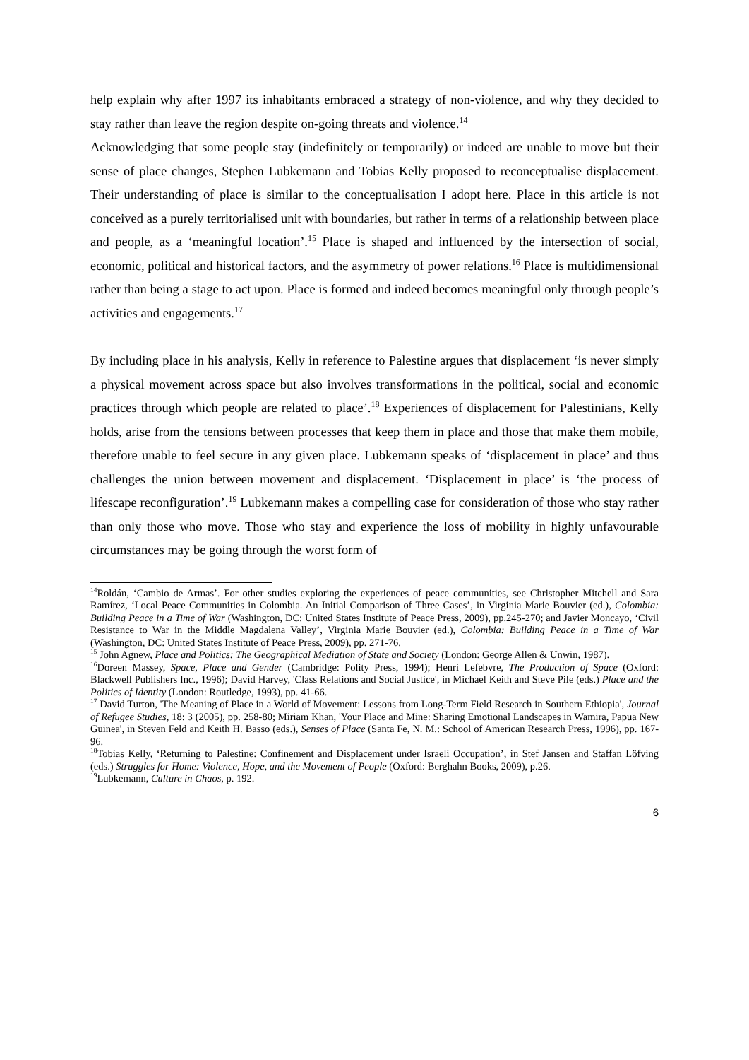help explain why after 1997 its inhabitants embraced a strategy of non-violence, and why they decided to stay rather than leave the region despite on-going threats and violence.<sup>14</sup>
Acknowledging that some people stay (indefinitely or temporarily) or indeed are unable to move but their sense of place changes, Stephen Lubkemann and Tobias Kelly proposed to reconceptualise displacement. Their understanding of place is similar to the conceptualisation I adopt here. Place in this article is not conceived as a purely territorialised unit with boundaries, but rather in terms of a relationship between place and people, as a ‘meaningful location’.<sup>15</sup> Place is shaped and influenced by the intersection of social, economic, political and historical factors, and the asymmetry of power relations.<sup>16</sup> Place is multidimensional rather than being a stage to act upon. Place is formed and indeed becomes meaningful only through people’s activities and engagements.<sup>17</sup>
By including place in his analysis, Kelly in reference to Palestine argues that displacement ‘is never simply a physical movement across space but also involves transformations in the political, social and economic practices through which people are related to place’.<sup>18</sup> Experiences of displacement for Palestinians, Kelly holds, arise from the tensions between processes that keep them in place and those that make them mobile, therefore unable to feel secure in any given place. Lubkemann speaks of ‘displacement in place’ and thus challenges the union between movement and displacement. ‘Displacement in place’ is ‘the process of lifescape reconfiguration’.<sup>19</sup> Lubkemann makes a compelling case for consideration of those who stay rather than only those who move. Those who stay and experience the loss of mobility in highly unfavourable circumstances may be going through the worst form of
<sup>14</sup> Roldán, ‘Cambio de Armas’. For other studies exploring the experiences of peace communities, see Christopher Mitchell and Sara Ramírez, ‘Local Peace Communities in Colombia. An Initial Comparison of Three Cases’, in Virginia Marie Bouvier (ed.), Colombia: Building Peace in a Time of War (Washington, DC: United States Institute of Peace Press, 2009), pp.245-270; and Javier Moncayo, ‘Civil Resistance to War in the Middle Magdalena Valley’, Virginia Marie Bouvier (ed.), Colombia: Building Peace in a Time of War (Washington, DC: United States Institute of Peace Press, 2009), pp. 271-76.
<sup>15</sup> John Agnew, Place and Politics: The Geographical Mediation of State and Society (London: George Allen & Unwin, 1987).
<sup>16</sup> Doreen Massey, Space, Place and Gender (Cambridge: Polity Press, 1994); Henri Lefebvre, The Production of Space (Oxford: Blackwell Publishers Inc., 1996); David Harvey, 'Class Relations and Social Justice', in Michael Keith and Steve Pile (eds.) Place and the Politics of Identity (London: Routledge, 1993), pp. 41-66.
<sup>17</sup> David Turton, 'The Meaning of Place in a World of Movement: Lessons from Long-Term Field Research in Southern Ethiopia', Journal of Refugee Studies, 18: 3 (2005), pp. 258-80; Miriam Khan, 'Your Place and Mine: Sharing Emotional Landscapes in Wamira, Papua New Guinea', in Steven Feld and Keith H. Basso (eds.), Senses of Place (Santa Fe, N. M.: School of American Research Press, 1996), pp. 167-96.
<sup>18</sup> Tobias Kelly, ‘Returning to Palestine: Confinement and Displacement under Israeli Occupation’, in Stef Jansen and Staffan Löfving (eds.) Struggles for Home: Violence, Hope, and the Movement of People (Oxford: Berghahn Books, 2009), p.26.
<sup>19</sup> Lubkemann, Culture in Chaos, p. 192.
6